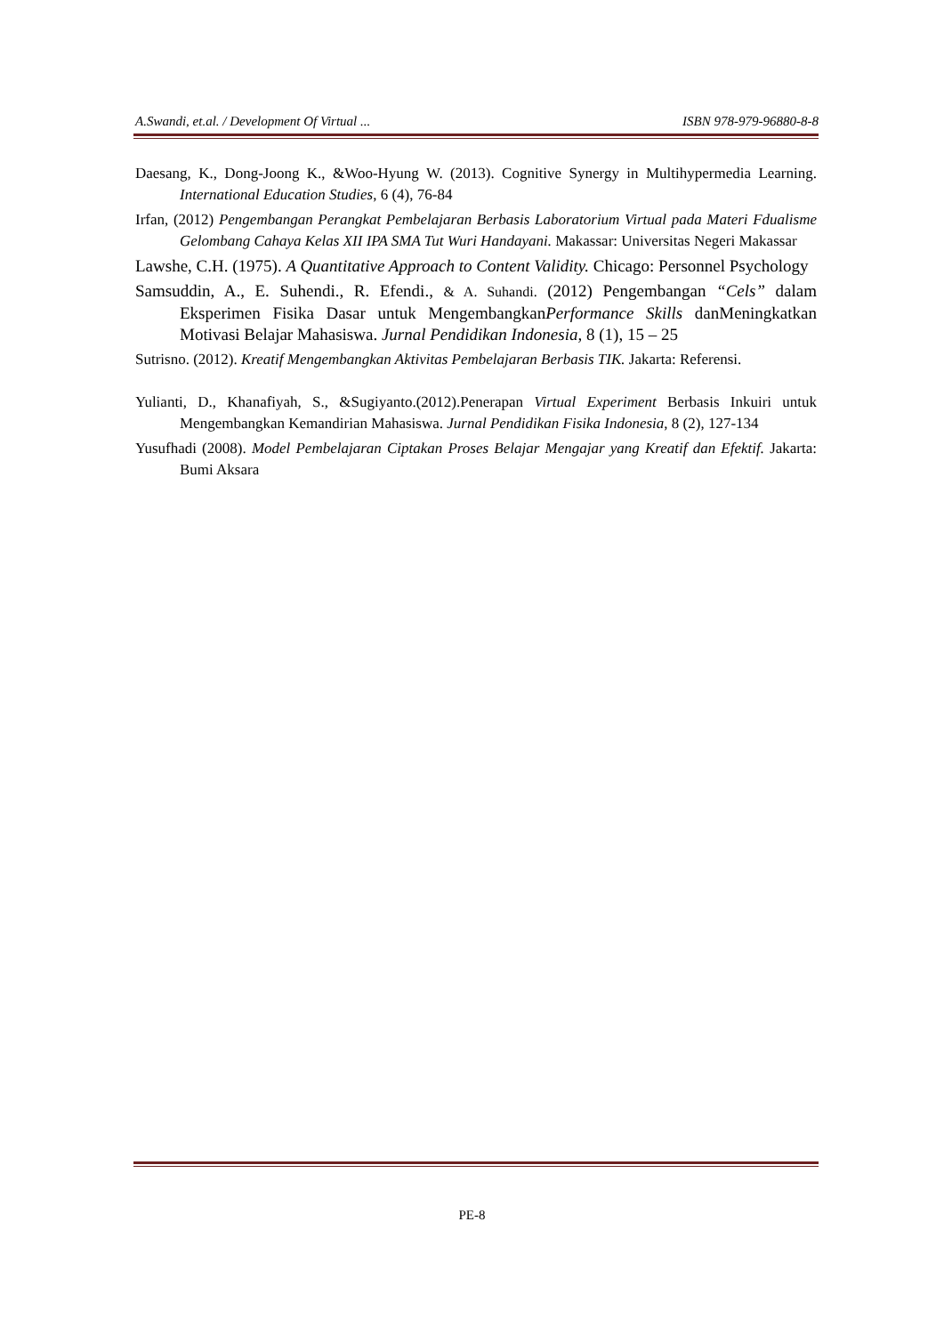A.Swandi, et.al. / Development Of Virtual ... ISBN 978-979-96880-8-8
Daesang, K., Dong-Joong K., &Woo-Hyung W. (2013). Cognitive Synergy in Multihypermedia Learning. International Education Studies, 6 (4), 76-84
Irfan, (2012) Pengembangan Perangkat Pembelajaran Berbasis Laboratorium Virtual pada Materi Fdualisme Gelombang Cahaya Kelas XII IPA SMA Tut Wuri Handayani. Makassar: Universitas Negeri Makassar
Lawshe, C.H. (1975). A Quantitative Approach to Content Validity. Chicago: Personnel Psychology
Samsuddin, A., E. Suhendi., R. Efendi., & A. Suhandi. (2012) Pengembangan “Cels” dalam Eksperimen Fisika Dasar untuk MengembangkanPerformance Skills danMeningkatkan Motivasi Belajar Mahasiswa. Jurnal Pendidikan Indonesia, 8 (1), 15 – 25
Sutrisno. (2012). Kreatif Mengembangkan Aktivitas Pembelajaran Berbasis TIK. Jakarta: Referensi.
Yulianti, D., Khanafiyah, S., &Sugiyanto.(2012).Penerapan Virtual Experiment Berbasis Inkuiri untuk Mengembangkan Kemandirian Mahasiswa. Jurnal Pendidikan Fisika Indonesia, 8 (2), 127-134
Yusufhadi (2008). Model Pembelajaran Ciptakan Proses Belajar Mengajar yang Kreatif dan Efektif. Jakarta: Bumi Aksara
PE-8